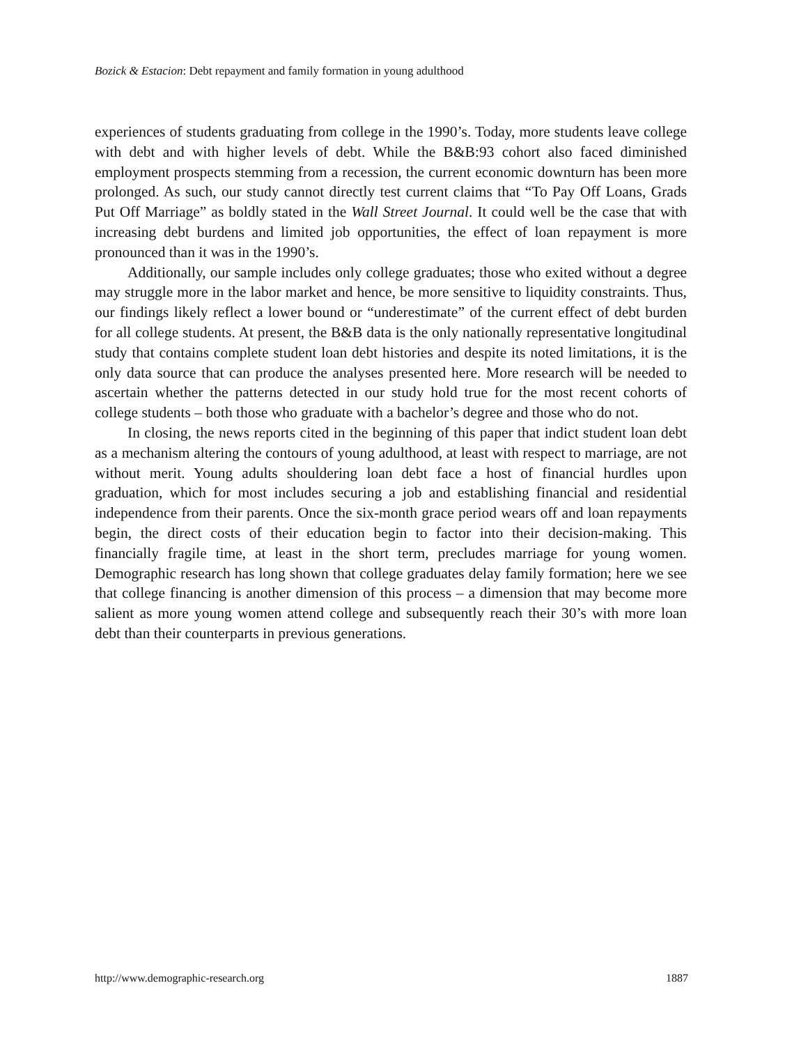Bozick & Estacion: Debt repayment and family formation in young adulthood
experiences of students graduating from college in the 1990’s. Today, more students leave college with debt and with higher levels of debt. While the B&B:93 cohort also faced diminished employment prospects stemming from a recession, the current economic downturn has been more prolonged. As such, our study cannot directly test current claims that “To Pay Off Loans, Grads Put Off Marriage” as boldly stated in the Wall Street Journal. It could well be the case that with increasing debt burdens and limited job opportunities, the effect of loan repayment is more pronounced than it was in the 1990’s.
Additionally, our sample includes only college graduates; those who exited without a degree may struggle more in the labor market and hence, be more sensitive to liquidity constraints. Thus, our findings likely reflect a lower bound or “underestimate” of the current effect of debt burden for all college students. At present, the B&B data is the only nationally representative longitudinal study that contains complete student loan debt histories and despite its noted limitations, it is the only data source that can produce the analyses presented here. More research will be needed to ascertain whether the patterns detected in our study hold true for the most recent cohorts of college students – both those who graduate with a bachelor’s degree and those who do not.
In closing, the news reports cited in the beginning of this paper that indict student loan debt as a mechanism altering the contours of young adulthood, at least with respect to marriage, are not without merit. Young adults shouldering loan debt face a host of financial hurdles upon graduation, which for most includes securing a job and establishing financial and residential independence from their parents. Once the six-month grace period wears off and loan repayments begin, the direct costs of their education begin to factor into their decision-making. This financially fragile time, at least in the short term, precludes marriage for young women. Demographic research has long shown that college graduates delay family formation; here we see that college financing is another dimension of this process – a dimension that may become more salient as more young women attend college and subsequently reach their 30’s with more loan debt than their counterparts in previous generations.
http://www.demographic-research.org 1887